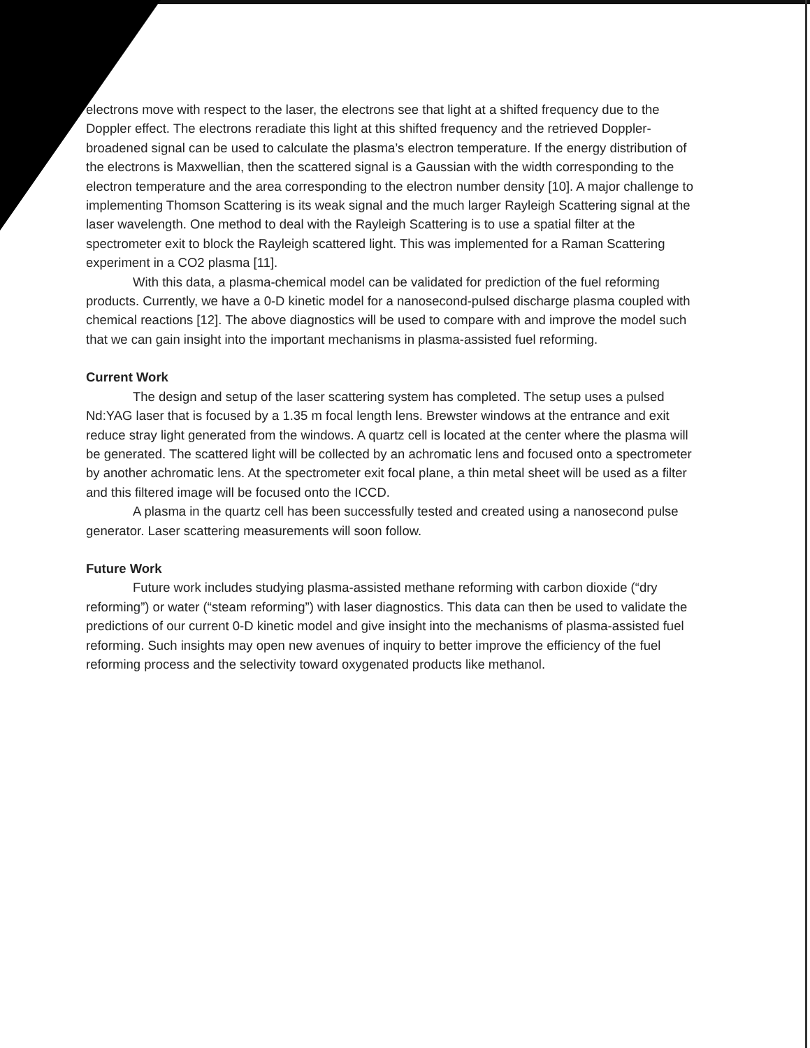electrons move with respect to the laser, the electrons see that light at a shifted frequency due to the Doppler effect. The electrons reradiate this light at this shifted frequency and the retrieved Doppler-broadened signal can be used to calculate the plasma’s electron temperature. If the energy distribution of the electrons is Maxwellian, then the scattered signal is a Gaussian with the width corresponding to the electron temperature and the area corresponding to the electron number density [10]. A major challenge to implementing Thomson Scattering is its weak signal and the much larger Rayleigh Scattering signal at the laser wavelength. One method to deal with the Rayleigh Scattering is to use a spatial filter at the spectrometer exit to block the Rayleigh scattered light. This was implemented for a Raman Scattering experiment in a CO2 plasma [11].
With this data, a plasma-chemical model can be validated for prediction of the fuel reforming products. Currently, we have a 0-D kinetic model for a nanosecond-pulsed discharge plasma coupled with chemical reactions [12]. The above diagnostics will be used to compare with and improve the model such that we can gain insight into the important mechanisms in plasma-assisted fuel reforming.
Current Work
The design and setup of the laser scattering system has completed. The setup uses a pulsed Nd:YAG laser that is focused by a 1.35 m focal length lens. Brewster windows at the entrance and exit reduce stray light generated from the windows. A quartz cell is located at the center where the plasma will be generated. The scattered light will be collected by an achromatic lens and focused onto a spectrometer by another achromatic lens. At the spectrometer exit focal plane, a thin metal sheet will be used as a filter and this filtered image will be focused onto the ICCD.
A plasma in the quartz cell has been successfully tested and created using a nanosecond pulse generator. Laser scattering measurements will soon follow.
Future Work
Future work includes studying plasma-assisted methane reforming with carbon dioxide (“dry reforming”) or water (“steam reforming”) with laser diagnostics. This data can then be used to validate the predictions of our current 0-D kinetic model and give insight into the mechanisms of plasma-assisted fuel reforming. Such insights may open new avenues of inquiry to better improve the efficiency of the fuel reforming process and the selectivity toward oxygenated products like methanol.